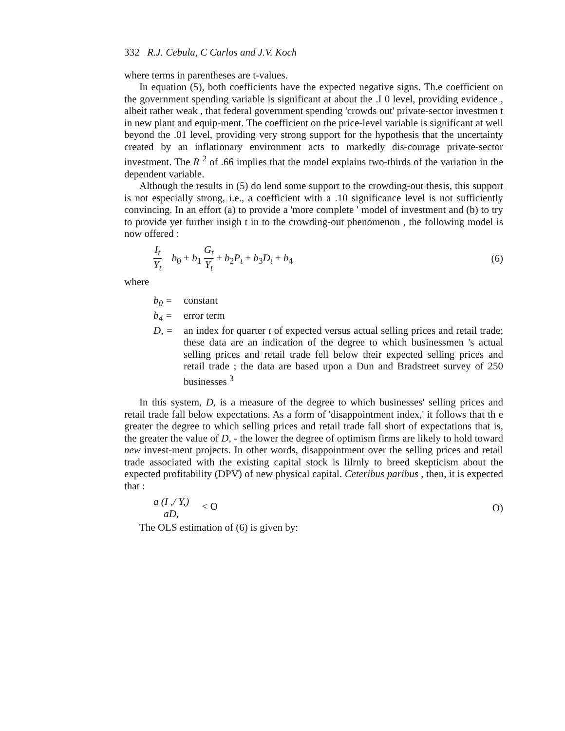332 R.J. Cebula, C Carlos and J.V. Koch
where terms in parentheses are t-values.
In equation (5), both coefficients have the expected negative signs. Th.e coefficient on the government spending variable is significant at about the .I 0 level, providing evidence , albeit rather weak , that federal government spending 'crowds out' private-sector investmen t in new plant and equip-ment. The coefficient on the price-level variable is significant at well beyond the .01 level, providing very strong support for the hypothesis that the uncertainty created by an inflationary environment acts to markedly dis-courage private-sector investment. The R <sup>2</sup> of .66 implies that the model explains two-thirds of the variation in the dependent variable.
Although the results in (5) do lend some support to the crowding-out thesis, this support is not especially strong, i.e., a coefficient with a .10 significance level is not sufficiently convincing. In an effort (a) to provide a 'more complete ' model of investment and (b) to try to provide yet further insigh t in to the crowding-out phenomenon , the following model is now offered :
I<sub>t</sub> Y<sub>t</sub> b<sub>0</sub> + b<sub>1</sub> G<sub>t</sub> Y<sub>t</sub> + b<sub>2</sub>P<sub>t</sub> + b<sub>3</sub>D<sub>t</sub> + b<sub>4</sub>
(6)
where
b<sub>0</sub> = constant
b<sub>4</sub> = error term
D, = an index for quarter t of expected versus actual selling prices and retail trade; these data are an indication of the degree to which businessmen 's actual selling prices and retail trade fell below their expected selling prices and retail trade ; the data are based upon a Dun and Bradstreet survey of 250 businesses <sup>3</sup>
In this system, D, is a measure of the degree to which businesses' selling prices and retail trade fall below expectations. As a form of 'disappointment index,' it follows that th e greater the degree to which selling prices and retail trade fall short of expectations that is, the greater the value of D, - the lower the degree of optimism firms are likely to hold toward new invest-ment projects. In other words, disappointment over the selling prices and retail trade associated with the existing capital stock is lilrnly to breed skepticism about the expected profitability (DPV) of new physical capital. Ceteribus paribus , then, it is expected that :
a (I ,/ Y,) aD, < O O)
The OLS estimation of (6) is given by: